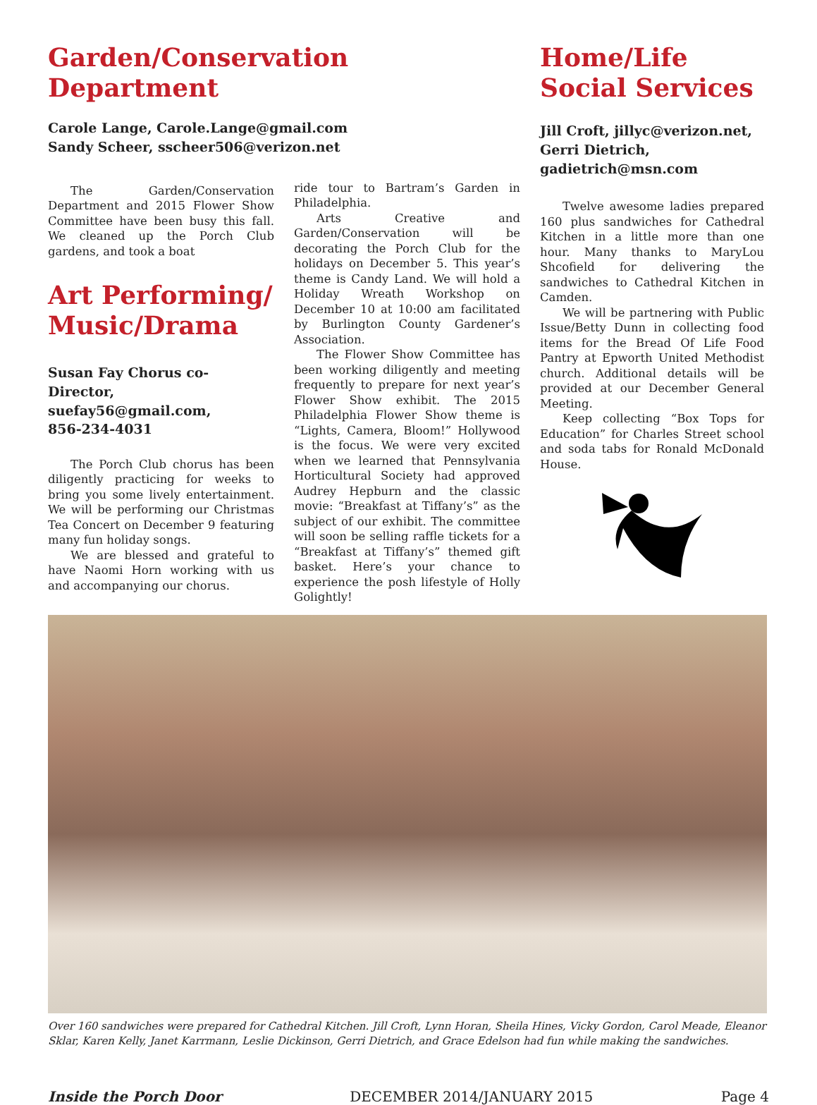Garden/Conservation Department
Carole Lange, Carole.Lange@gmail.com
Sandy Scheer, sscheer506@verizon.net
The Garden/Conservation Department and 2015 Flower Show Committee have been busy this fall. We cleaned up the Porch Club gardens, and took a boat
Art Performing/
Music/Drama
Susan Fay Chorus co-Director, suefay56@gmail.com,
856-234-4031
The Porch Club chorus has been diligently practicing for weeks to bring you some lively entertainment. We will be performing our Christmas Tea Concert on December 9 featuring many fun holiday songs.
We are blessed and grateful to have Naomi Horn working with us and accompanying our chorus.
ride tour to Bartram’s Garden in Philadelphia.
Arts Creative and Garden/Conservation will be decorating the Porch Club for the holidays on December 5. This year’s theme is Candy Land. We will hold a Holiday Wreath Workshop on December 10 at 10:00 am facilitated by Burlington County Gardener’s Association.
The Flower Show Committee has been working diligently and meeting frequently to prepare for next year’s Flower Show exhibit. The 2015 Philadelphia Flower Show theme is “Lights, Camera, Bloom!” Hollywood is the focus. We were very excited when we learned that Pennsylvania Horticultural Society had approved Audrey Hepburn and the classic movie: “Breakfast at Tiffany’s” as the subject of our exhibit. The committee will soon be selling raffle tickets for a “Breakfast at Tiffany’s” themed gift basket. Here’s your chance to experience the posh lifestyle of Holly Golightly!
Home/Life
Social Services
Jill Croft, jillyc@verizon.net, Gerri Dietrich, gadietrich@msn.com
Twelve awesome ladies prepared 160 plus sandwiches for Cathedral Kitchen in a little more than one hour. Many thanks to MaryLou Shcofield for delivering the sandwiches to Cathedral Kitchen in Camden.
We will be partnering with Public Issue/Betty Dunn in collecting food items for the Bread Of Life Food Pantry at Epworth United Methodist church. Additional details will be provided at our December General Meeting.
Keep collecting “Box Tops for Education” for Charles Street school and soda tabs for Ronald McDonald House.
Over 160 sandwiches were prepared for Cathedral Kitchen. Jill Croft, Lynn Horan, Sheila Hines, Vicky Gordon, Carol Meade, Eleanor Sklar, Karen Kelly, Janet Karrmann, Leslie Dickinson, Gerri Dietrich, and Grace Edelson had fun while making the sandwiches.
Inside the Porch Door DECEMBER 2014/JANUARY 2015 Page 4